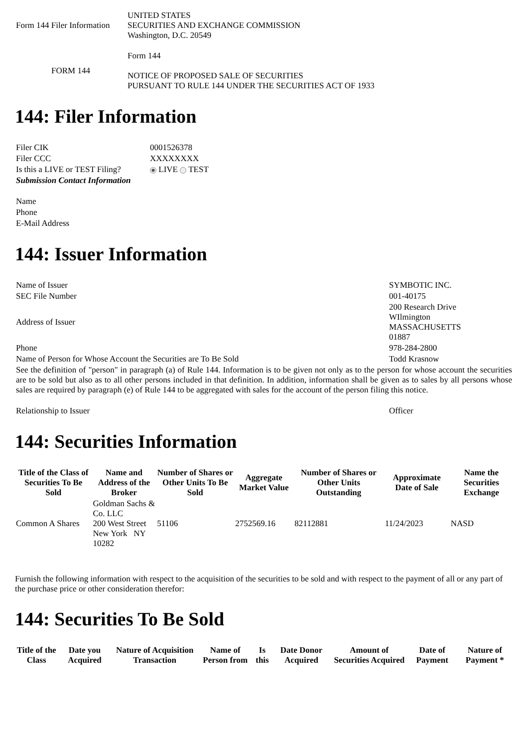| Form 144 Filer Information | UNITED STATES SECURITIES AND EXCHANGE COMMISSION Washington, D.C. 20549 |
| FORM 144 | Form 144 NOTICE OF PROPOSED SALE OF SECURITIES PURSUANT TO RULE 144 UNDER THE SECURITIES ACT OF 1933 |
144: Filer Information
| Filer CIK | 0001526378 |
| Filer CCC | XXXXXXXX |
| Is this a LIVE or TEST Filing? | LIVE TEST |
| Submission Contact Information | |
| Name | |
| Phone | |
| E-Mail Address | |
144: Issuer Information
| Name of Issuer | SYMBOTIC INC. |
| SEC File Number | 001-40175 |
| Address of Issuer | 200 Research Drive WIlmington MASSACHUSETTS 01887 |
| Phone | 978-284-2800 |
| Name of Person for Whose Account the Securities are To Be Sold | Todd Krasnow |
| See the definition of "person" in paragraph (a) of Rule 144. Information is to be given not only as to the person for whose account the securities are to be sold but also as to all other persons included in that definition. In addition, information shall be given as to sales by all persons whose sales are required by paragraph (e) of Rule 144 to be aggregated with sales for the account of the person filing this notice. | |
| Relationship to Issuer | Officer |
144: Securities Information
| Title of the Class of Securities To Be Sold | Name and Address of the Broker | Number of Shares or Other Units To Be Sold | Aggregate Market Value | Number of Shares or Other Units Outstanding | Approximate Date of Sale | Name the Securities Exchange |
| --- | --- | --- | --- | --- | --- | --- |
| Common A Shares | Goldman Sachs & Co. LLC 200 West Street New York NY 10282 | 51106 | 2752569.16 | 82112881 | 11/24/2023 | NASD |
Furnish the following information with respect to the acquisition of the securities to be sold and with respect to the payment of all or any part of the purchase price or other consideration therefor:
144: Securities To Be Sold
| Title of the Class | Date you Acquired | Nature of Acquisition Transaction | Name of Person from | Is this | Date Donor Acquired | Amount of Securities Acquired | Date of Payment | Nature of Payment * |
| --- | --- | --- | --- | --- | --- | --- | --- | --- |